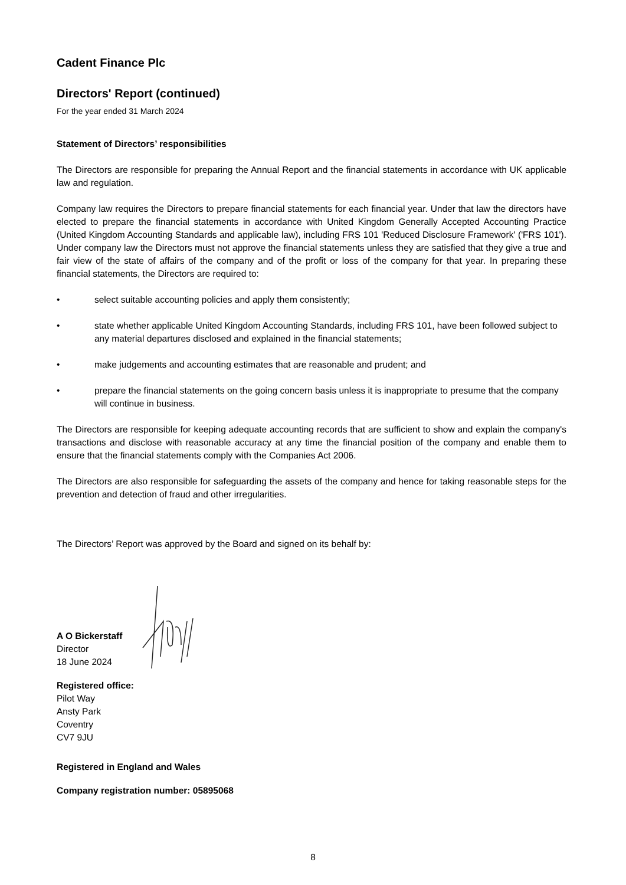Cadent Finance Plc
Directors' Report (continued)
For the year ended 31 March 2024
Statement of Directors’ responsibilities
The Directors are responsible for preparing the Annual Report and the financial statements in accordance with UK applicable law and regulation.
Company law requires the Directors to prepare financial statements for each financial year. Under that law the directors have elected to prepare the financial statements in accordance with United Kingdom Generally Accepted Accounting Practice (United Kingdom Accounting Standards and applicable law), including FRS 101 'Reduced Disclosure Framework' ('FRS 101'). Under company law the Directors must not approve the financial statements unless they are satisfied that they give a true and fair view of the state of affairs of the company and of the profit or loss of the company for that year. In preparing these financial statements, the Directors are required to:
• select suitable accounting policies and apply them consistently;
• state whether applicable United Kingdom Accounting Standards, including FRS 101, have been followed subject to any material departures disclosed and explained in the financial statements;
• make judgements and accounting estimates that are reasonable and prudent; and
• prepare the financial statements on the going concern basis unless it is inappropriate to presume that the company will continue in business.
The Directors are responsible for keeping adequate accounting records that are sufficient to show and explain the company's transactions and disclose with reasonable accuracy at any time the financial position of the company and enable them to ensure that the financial statements comply with the Companies Act 2006.
The Directors are also responsible for safeguarding the assets of the company and hence for taking reasonable steps for the prevention and detection of fraud and other irregularities.
The Directors’ Report was approved by the Board and signed on its behalf by:
A O Bickerstaff
Director
18 June 2024
Registered office:
Pilot Way
Ansty Park
Coventry
CV7 9JU
Registered in England and Wales
Company registration number: 05895068
8